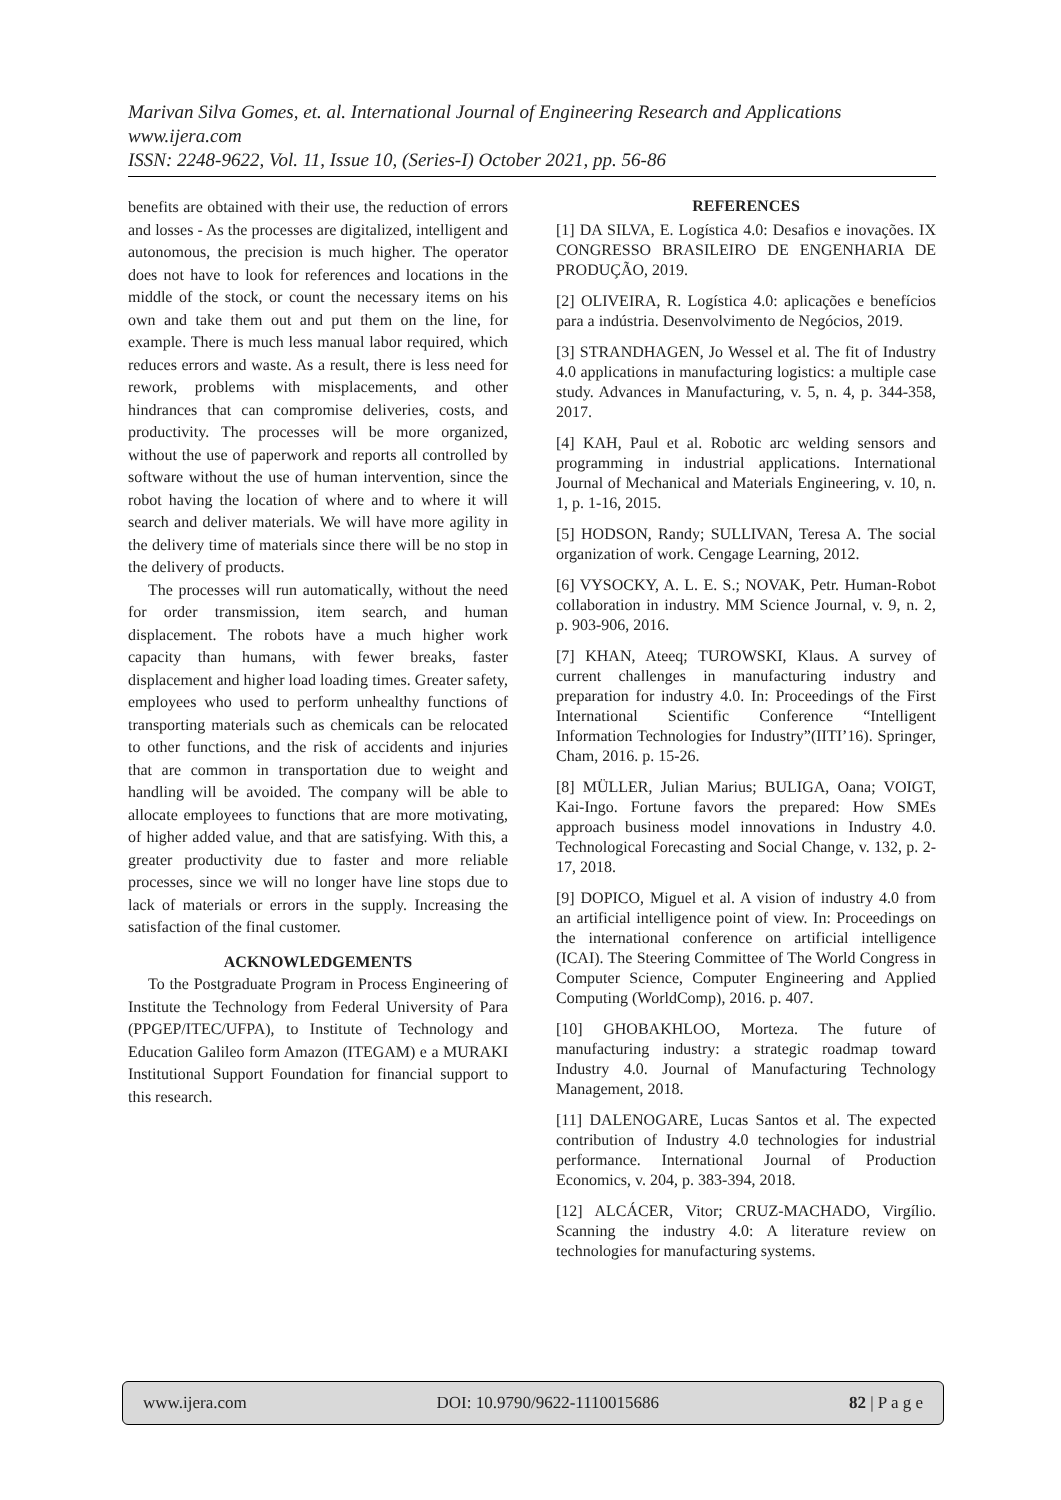Marivan Silva Gomes, et. al. International Journal of Engineering Research and Applications
www.ijera.com
ISSN: 2248-9622, Vol. 11, Issue 10, (Series-I) October 2021, pp. 56-86
benefits are obtained with their use, the reduction of errors and losses - As the processes are digitalized, intelligent and autonomous, the precision is much higher. The operator does not have to look for references and locations in the middle of the stock, or count the necessary items on his own and take them out and put them on the line, for example. There is much less manual labor required, which reduces errors and waste. As a result, there is less need for rework, problems with misplacements, and other hindrances that can compromise deliveries, costs, and productivity. The processes will be more organized, without the use of paperwork and reports all controlled by software without the use of human intervention, since the robot having the location of where and to where it will search and deliver materials. We will have more agility in the delivery time of materials since there will be no stop in the delivery of products.
The processes will run automatically, without the need for order transmission, item search, and human displacement. The robots have a much higher work capacity than humans, with fewer breaks, faster displacement and higher load loading times. Greater safety, employees who used to perform unhealthy functions of transporting materials such as chemicals can be relocated to other functions, and the risk of accidents and injuries that are common in transportation due to weight and handling will be avoided. The company will be able to allocate employees to functions that are more motivating, of higher added value, and that are satisfying. With this, a greater productivity due to faster and more reliable processes, since we will no longer have line stops due to lack of materials or errors in the supply. Increasing the satisfaction of the final customer.
ACKNOWLEDGEMENTS
To the Postgraduate Program in Process Engineering of Institute the Technology from Federal University of Para (PPGEP/ITEC/UFPA), to Institute of Technology and Education Galileo form Amazon (ITEGAM) e a MURAKI Institutional Support Foundation for financial support to this research.
REFERENCES
[1] DA SILVA, E. Logística 4.0: Desafios e inovações. IX CONGRESSO BRASILEIRO DE ENGENHARIA DE PRODUÇÃO, 2019.
[2] OLIVEIRA, R. Logística 4.0: aplicações e benefícios para a indústria. Desenvolvimento de Negócios, 2019.
[3] STRANDHAGEN, Jo Wessel et al. The fit of Industry 4.0 applications in manufacturing logistics: a multiple case study. Advances in Manufacturing, v. 5, n. 4, p. 344-358, 2017.
[4] KAH, Paul et al. Robotic arc welding sensors and programming in industrial applications. International Journal of Mechanical and Materials Engineering, v. 10, n. 1, p. 1-16, 2015.
[5] HODSON, Randy; SULLIVAN, Teresa A. The social organization of work. Cengage Learning, 2012.
[6] VYSOCKY, A. L. E. S.; NOVAK, Petr. Human-Robot collaboration in industry. MM Science Journal, v. 9, n. 2, p. 903-906, 2016.
[7] KHAN, Ateeq; TUROWSKI, Klaus. A survey of current challenges in manufacturing industry and preparation for industry 4.0. In: Proceedings of the First International Scientific Conference “Intelligent Information Technologies for Industry”(IITI’16). Springer, Cham, 2016. p. 15-26.
[8] MÜLLER, Julian Marius; BULIGA, Oana; VOIGT, Kai-Ingo. Fortune favors the prepared: How SMEs approach business model innovations in Industry 4.0. Technological Forecasting and Social Change, v. 132, p. 2-17, 2018.
[9] DOPICO, Miguel et al. A vision of industry 4.0 from an artificial intelligence point of view. In: Proceedings on the international conference on artificial intelligence (ICAI). The Steering Committee of The World Congress in Computer Science, Computer Engineering and Applied Computing (WorldComp), 2016. p. 407.
[10] GHOBAKHLOO, Morteza. The future of manufacturing industry: a strategic roadmap toward Industry 4.0. Journal of Manufacturing Technology Management, 2018.
[11] DALENOGARE, Lucas Santos et al. The expected contribution of Industry 4.0 technologies for industrial performance. International Journal of Production Economics, v. 204, p. 383-394, 2018.
[12] ALCÁCER, Vitor; CRUZ-MACHADO, Virgílio. Scanning the industry 4.0: A literature review on technologies for manufacturing systems.
www.ijera.com DOI: 10.9790/9622-1110015686 82 | P a g e